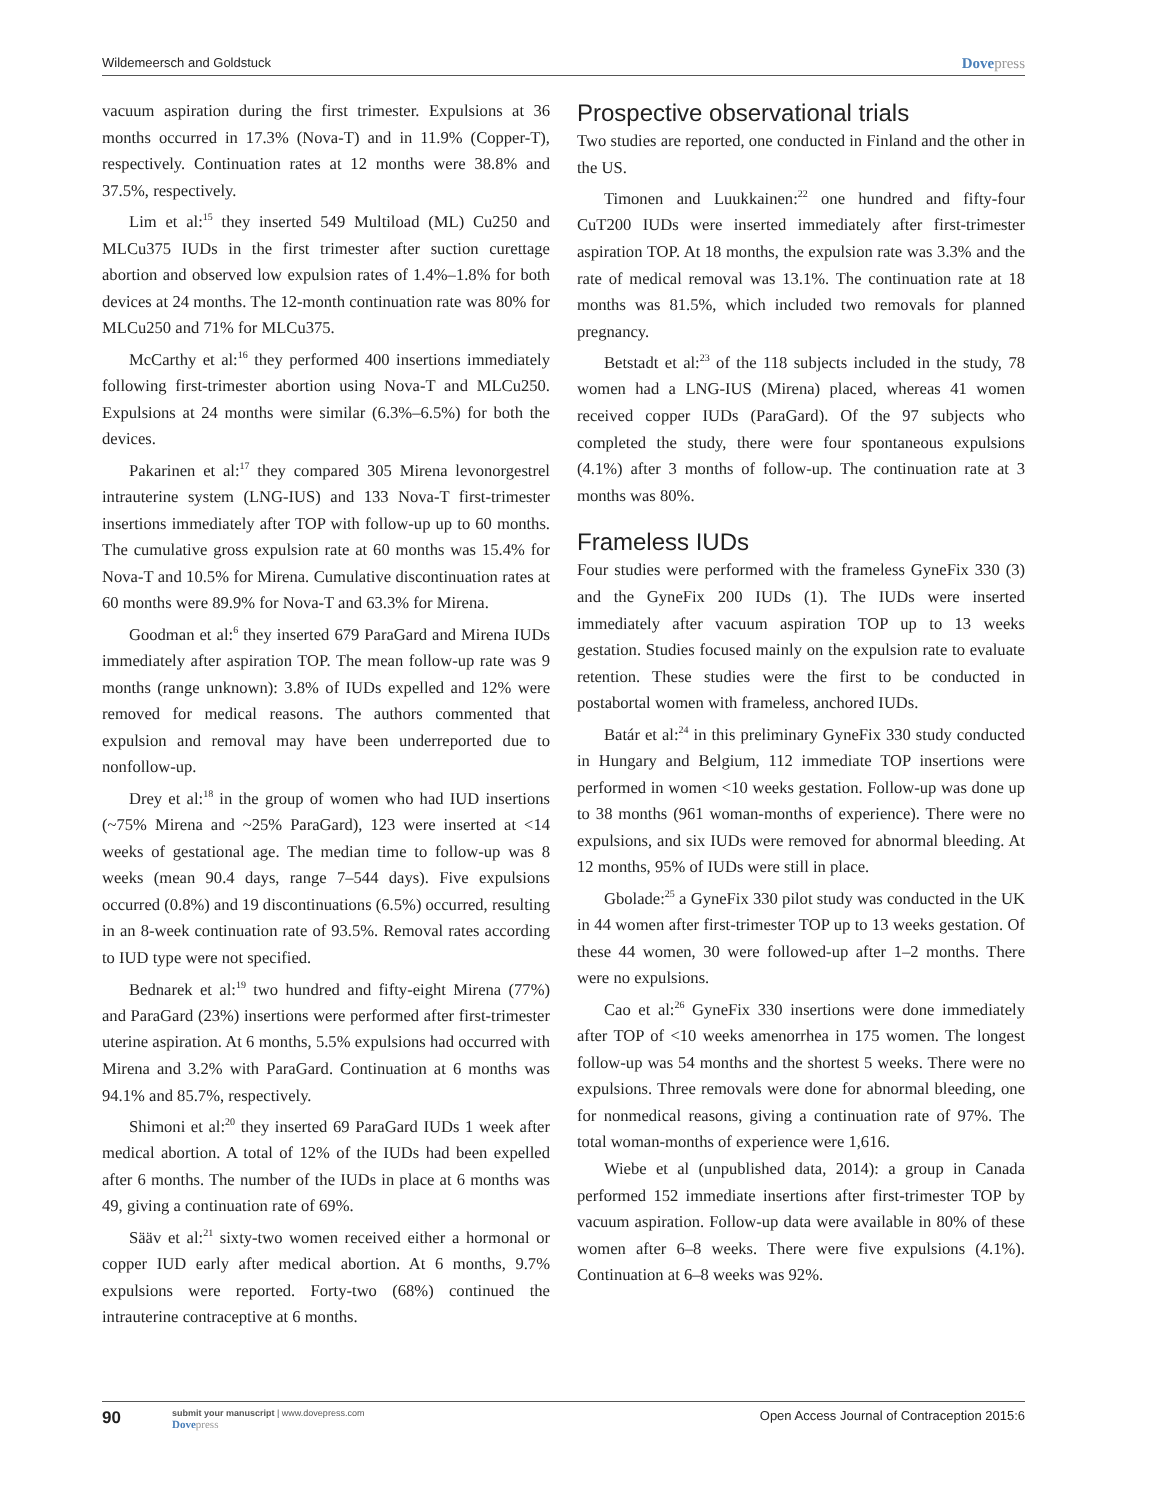Wildemeersch and Goldstuck
Dovepress
vacuum aspiration during the first trimester. Expulsions at 36 months occurred in 17.3% (Nova-T) and in 11.9% (Copper-T), respectively. Continuation rates at 12 months were 38.8% and 37.5%, respectively.
Lim et al:<sup>15</sup> they inserted 549 Multiload (ML) Cu250 and MLCu375 IUDs in the first trimester after suction curettage abortion and observed low expulsion rates of 1.4%–1.8% for both devices at 24 months. The 12-month continuation rate was 80% for MLCu250 and 71% for MLCu375.
McCarthy et al:<sup>16</sup> they performed 400 insertions immediately following first-trimester abortion using Nova-T and MLCu250. Expulsions at 24 months were similar (6.3%–6.5%) for both the devices.
Pakarinen et al:<sup>17</sup> they compared 305 Mirena levonorgestrel intrauterine system (LNG-IUS) and 133 Nova-T first-trimester insertions immediately after TOP with follow-up up to 60 months. The cumulative gross expulsion rate at 60 months was 15.4% for Nova-T and 10.5% for Mirena. Cumulative discontinuation rates at 60 months were 89.9% for Nova-T and 63.3% for Mirena.
Goodman et al:<sup>6</sup> they inserted 679 ParaGard and Mirena IUDs immediately after aspiration TOP. The mean follow-up rate was 9 months (range unknown): 3.8% of IUDs expelled and 12% were removed for medical reasons. The authors commented that expulsion and removal may have been underreported due to nonfollow-up.
Drey et al:<sup>18</sup> in the group of women who had IUD insertions (~75% Mirena and ~25% ParaGard), 123 were inserted at <14 weeks of gestational age. The median time to follow-up was 8 weeks (mean 90.4 days, range 7–544 days). Five expulsions occurred (0.8%) and 19 discontinuations (6.5%) occurred, resulting in an 8-week continuation rate of 93.5%. Removal rates according to IUD type were not specified.
Bednarek et al:<sup>19</sup> two hundred and fifty-eight Mirena (77%) and ParaGard (23%) insertions were performed after first-trimester uterine aspiration. At 6 months, 5.5% expulsions had occurred with Mirena and 3.2% with ParaGard. Continuation at 6 months was 94.1% and 85.7%, respectively.
Shimoni et al:<sup>20</sup> they inserted 69 ParaGard IUDs 1 week after medical abortion. A total of 12% of the IUDs had been expelled after 6 months. The number of the IUDs in place at 6 months was 49, giving a continuation rate of 69%.
Sääv et al:<sup>21</sup> sixty-two women received either a hormonal or copper IUD early after medical abortion. At 6 months, 9.7% expulsions were reported. Forty-two (68%) continued the intrauterine contraceptive at 6 months.
Prospective observational trials
Two studies are reported, one conducted in Finland and the other in the US.
Timonen and Luukkainen:<sup>22</sup> one hundred and fifty-four CuT200 IUDs were inserted immediately after first-trimester aspiration TOP. At 18 months, the expulsion rate was 3.3% and the rate of medical removal was 13.1%. The continuation rate at 18 months was 81.5%, which included two removals for planned pregnancy.
Betstadt et al:<sup>23</sup> of the 118 subjects included in the study, 78 women had a LNG-IUS (Mirena) placed, whereas 41 women received copper IUDs (ParaGard). Of the 97 subjects who completed the study, there were four spontaneous expulsions (4.1%) after 3 months of follow-up. The continuation rate at 3 months was 80%.
Frameless IUDs
Four studies were performed with the frameless GyneFix 330 (3) and the GyneFix 200 IUDs (1). The IUDs were inserted immediately after vacuum aspiration TOP up to 13 weeks gestation. Studies focused mainly on the expulsion rate to evaluate retention. These studies were the first to be conducted in postabortal women with frameless, anchored IUDs.
Batár et al:<sup>24</sup> in this preliminary GyneFix 330 study conducted in Hungary and Belgium, 112 immediate TOP insertions were performed in women <10 weeks gestation. Follow-up was done up to 38 months (961 woman-months of experience). There were no expulsions, and six IUDs were removed for abnormal bleeding. At 12 months, 95% of IUDs were still in place.
Gbolade:<sup>25</sup> a GyneFix 330 pilot study was conducted in the UK in 44 women after first-trimester TOP up to 13 weeks gestation. Of these 44 women, 30 were followed-up after 1–2 months. There were no expulsions.
Cao et al:<sup>26</sup> GyneFix 330 insertions were done immediately after TOP of <10 weeks amenorrhea in 175 women. The longest follow-up was 54 months and the shortest 5 weeks. There were no expulsions. Three removals were done for abnormal bleeding, one for nonmedical reasons, giving a continuation rate of 97%. The total woman-months of experience were 1,616.
Wiebe et al (unpublished data, 2014): a group in Canada performed 152 immediate insertions after first-trimester TOP by vacuum aspiration. Follow-up data were available in 80% of these women after 6–8 weeks. There were five expulsions (4.1%). Continuation at 6–8 weeks was 92%.
90
submit your manuscript | www.dovepress.com
Dovepress
Open Access Journal of Contraception 2015:6